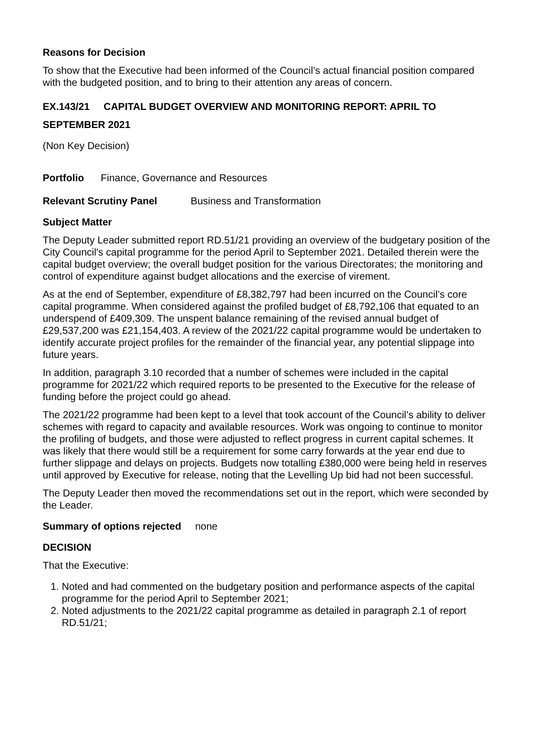Reasons for Decision
To show that the Executive had been informed of the Council’s actual financial position compared with the budgeted position, and to bring to their attention any areas of concern.
EX.143/21 CAPITAL BUDGET OVERVIEW AND MONITORING REPORT: APRIL TO SEPTEMBER 2021
(Non Key Decision)
Portfolio Finance, Governance and Resources
Relevant Scrutiny Panel Business and Transformation
Subject Matter
The Deputy Leader submitted report RD.51/21 providing an overview of the budgetary position of the City Council's capital programme for the period April to September 2021. Detailed therein were the capital budget overview; the overall budget position for the various Directorates; the monitoring and control of expenditure against budget allocations and the exercise of virement.
As at the end of September, expenditure of £8,382,797 had been incurred on the Council’s core capital programme. When considered against the profiled budget of £8,792,106 that equated to an underspend of £409,309. The unspent balance remaining of the revised annual budget of £29,537,200 was £21,154,403. A review of the 2021/22 capital programme would be undertaken to identify accurate project profiles for the remainder of the financial year, any potential slippage into future years.
In addition, paragraph 3.10 recorded that a number of schemes were included in the capital programme for 2021/22 which required reports to be presented to the Executive for the release of funding before the project could go ahead.
The 2021/22 programme had been kept to a level that took account of the Council’s ability to deliver schemes with regard to capacity and available resources. Work was ongoing to continue to monitor the profiling of budgets, and those were adjusted to reflect progress in current capital schemes. It was likely that there would still be a requirement for some carry forwards at the year end due to further slippage and delays on projects. Budgets now totalling £380,000 were being held in reserves until approved by Executive for release, noting that the Levelling Up bid had not been successful.
The Deputy Leader then moved the recommendations set out in the report, which were seconded by the Leader.
Summary of options rejected none
DECISION
That the Executive:
1. Noted and had commented on the budgetary position and performance aspects of the capital programme for the period April to September 2021;
2. Noted adjustments to the 2021/22 capital programme as detailed in paragraph 2.1 of report RD.51/21;